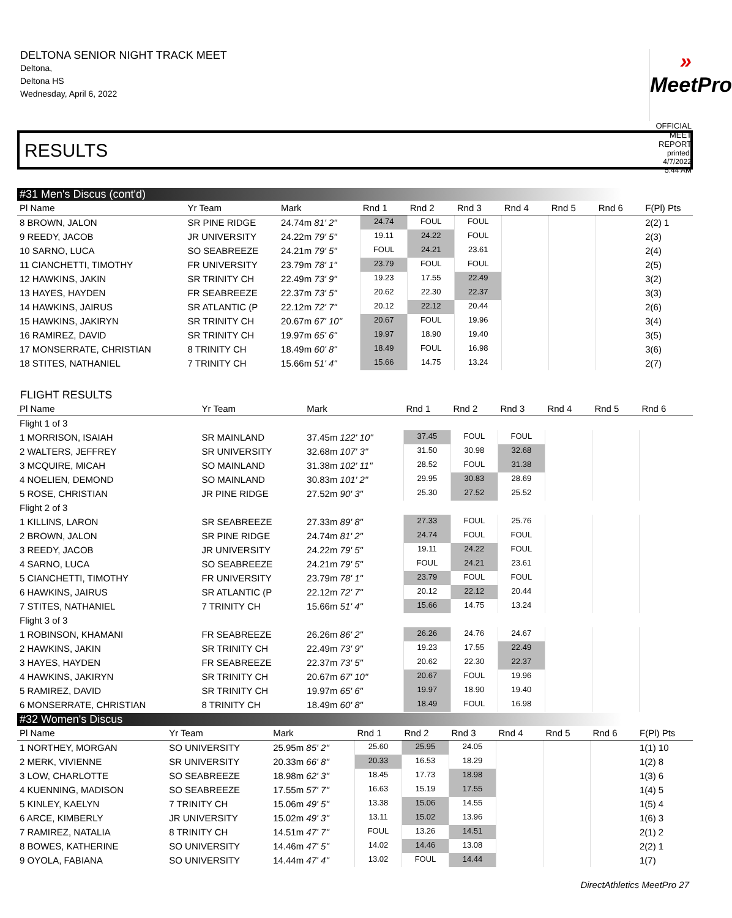DELTONA SENIOR NIGHT TRACK MEET
Deltona,
Deltona HS
Wednesday, April 6, 2022
» MeetPro
OFFICIAL MEET REPORT
printed: 4/7/2022 5:44 AM
RESULTS
#31 Men's Discus (cont'd)
| Pl Name | Yr Team | Mark | Rnd 1 | Rnd 2 | Rnd 3 | Rnd 4 | Rnd 5 | Rnd 6 | F(Pl) Pts |
| --- | --- | --- | --- | --- | --- | --- | --- | --- | --- |
| 8 BROWN, JALON | SR PINE RIDGE | 24.74m 81' 2" | 24.74 | FOUL | FOUL | | | | 2(2) 1 |
| 9 REEDY, JACOB | JR UNIVERSITY | 24.22m 79' 5" | 19.11 | 24.22 | FOUL | | | | 2(3) |
| 10 SARNO, LUCA | SO SEABREEZE | 24.21m 79' 5" | FOUL | 24.21 | 23.61 | | | | 2(4) |
| 11 CIANCHETTI, TIMOTHY | FR UNIVERSITY | 23.79m 78' 1" | 23.79 | FOUL | FOUL | | | | 2(5) |
| 12 HAWKINS, JAKIN | SR TRINITY CH | 22.49m 73' 9" | 19.23 | 17.55 | 22.49 | | | | 3(2) |
| 13 HAYES, HAYDEN | FR SEABREEZE | 22.37m 73' 5" | 20.62 | 22.30 | 22.37 | | | | 3(3) |
| 14 HAWKINS, JAIRUS | SR ATLANTIC (P | 22.12m 72' 7" | 20.12 | 22.12 | 20.44 | | | | 2(6) |
| 15 HAWKINS, JAKIRYN | SR TRINITY CH | 20.67m 67' 10" | 20.67 | FOUL | 19.96 | | | | 3(4) |
| 16 RAMIREZ, DAVID | SR TRINITY CH | 19.97m 65' 6" | 19.97 | 18.90 | 19.40 | | | | 3(5) |
| 17 MONSERRATE, CHRISTIAN | 8 TRINITY CH | 18.49m 60' 8" | 18.49 | FOUL | 16.98 | | | | 3(6) |
| 18 STITES, NATHANIEL | 7 TRINITY CH | 15.66m 51' 4" | 15.66 | 14.75 | 13.24 | | | | 2(7) |
FLIGHT RESULTS
| Pl Name | Yr Team | Mark | Rnd 1 | Rnd 2 | Rnd 3 | Rnd 4 | Rnd 5 | Rnd 6 | |
| --- | --- | --- | --- | --- | --- | --- | --- | --- | --- |
| Flight 1 of 3 | | | | | | | | | |
| 1 MORRISON, ISAIAH | SR MAINLAND | 37.45m 122' 10" | 37.45 | FOUL | FOUL | | | | |
| 2 WALTERS, JEFFREY | SR UNIVERSITY | 32.68m 107' 3" | 31.50 | 30.98 | 32.68 | | | | |
| 3 MCQUIRE, MICAH | SO MAINLAND | 31.38m 102' 11" | 28.52 | FOUL | 31.38 | | | | |
| 4 NOELIEN, DEMOND | SO MAINLAND | 30.83m 101' 2" | 29.95 | 30.83 | 28.69 | | | | |
| 5 ROSE, CHRISTIAN | JR PINE RIDGE | 27.52m 90' 3" | 25.30 | 27.52 | 25.52 | | | | |
| Flight 2 of 3 | | | | | | | | | |
| 1 KILLINS, LARON | SR SEABREEZE | 27.33m 89' 8" | 27.33 | FOUL | 25.76 | | | | |
| 2 BROWN, JALON | SR PINE RIDGE | 24.74m 81' 2" | 24.74 | FOUL | FOUL | | | | |
| 3 REEDY, JACOB | JR UNIVERSITY | 24.22m 79' 5" | 19.11 | 24.22 | FOUL | | | | |
| 4 SARNO, LUCA | SO SEABREEZE | 24.21m 79' 5" | FOUL | 24.21 | 23.61 | | | | |
| 5 CIANCHETTI, TIMOTHY | FR UNIVERSITY | 23.79m 78' 1" | 23.79 | FOUL | FOUL | | | | |
| 6 HAWKINS, JAIRUS | SR ATLANTIC (P | 22.12m 72' 7" | 20.12 | 22.12 | 20.44 | | | | |
| 7 STITES, NATHANIEL | 7 TRINITY CH | 15.66m 51' 4" | 15.66 | 14.75 | 13.24 | | | | |
| Flight 3 of 3 | | | | | | | | | |
| 1 ROBINSON, KHAMANI | FR SEABREEZE | 26.26m 86' 2" | 26.26 | 24.76 | 24.67 | | | | |
| 2 HAWKINS, JAKIN | SR TRINITY CH | 22.49m 73' 9" | 19.23 | 17.55 | 22.49 | | | | |
| 3 HAYES, HAYDEN | FR SEABREEZE | 22.37m 73' 5" | 20.62 | 22.30 | 22.37 | | | | |
| 4 HAWKINS, JAKIRYN | SR TRINITY CH | 20.67m 67' 10" | 20.67 | FOUL | 19.96 | | | | |
| 5 RAMIREZ, DAVID | SR TRINITY CH | 19.97m 65' 6" | 19.97 | 18.90 | 19.40 | | | | |
| 6 MONSERRATE, CHRISTIAN | 8 TRINITY CH | 18.49m 60' 8" | 18.49 | FOUL | 16.98 | | | | |
#32 Women's Discus
| Pl Name | Yr Team | Mark | Rnd 1 | Rnd 2 | Rnd 3 | Rnd 4 | Rnd 5 | Rnd 6 | F(Pl) Pts |
| --- | --- | --- | --- | --- | --- | --- | --- | --- | --- |
| 1 NORTHEY, MORGAN | SO UNIVERSITY | 25.95m 85' 2" | 25.60 | 25.95 | 24.05 | | | | 1(1) 10 |
| 2 MERK, VIVIENNE | SR UNIVERSITY | 20.33m 66' 8" | 20.33 | 16.53 | 18.29 | | | | 1(2) 8 |
| 3 LOW, CHARLOTTE | SO SEABREEZE | 18.98m 62' 3" | 18.45 | 17.73 | 18.98 | | | | 1(3) 6 |
| 4 KUENNING, MADISON | SO SEABREEZE | 17.55m 57' 7" | 16.63 | 15.19 | 17.55 | | | | 1(4) 5 |
| 5 KINLEY, KAELYN | 7 TRINITY CH | 15.06m 49' 5" | 13.38 | 15.06 | 14.55 | | | | 1(5) 4 |
| 6 ARCE, KIMBERLY | JR UNIVERSITY | 15.02m 49' 3" | 13.11 | 15.02 | 13.96 | | | | 1(6) 3 |
| 7 RAMIREZ, NATALIA | 8 TRINITY CH | 14.51m 47' 7" | FOUL | 13.26 | 14.51 | | | | 2(1) 2 |
| 8 BOWES, KATHERINE | SO UNIVERSITY | 14.46m 47' 5" | 14.02 | 14.46 | 13.08 | | | | 2(2) 1 |
| 9 OYOLA, FABIANA | SO UNIVERSITY | 14.44m 47' 4" | 13.02 | FOUL | 14.44 | | | | 1(7) |
DirectAthletics MeetPro 27